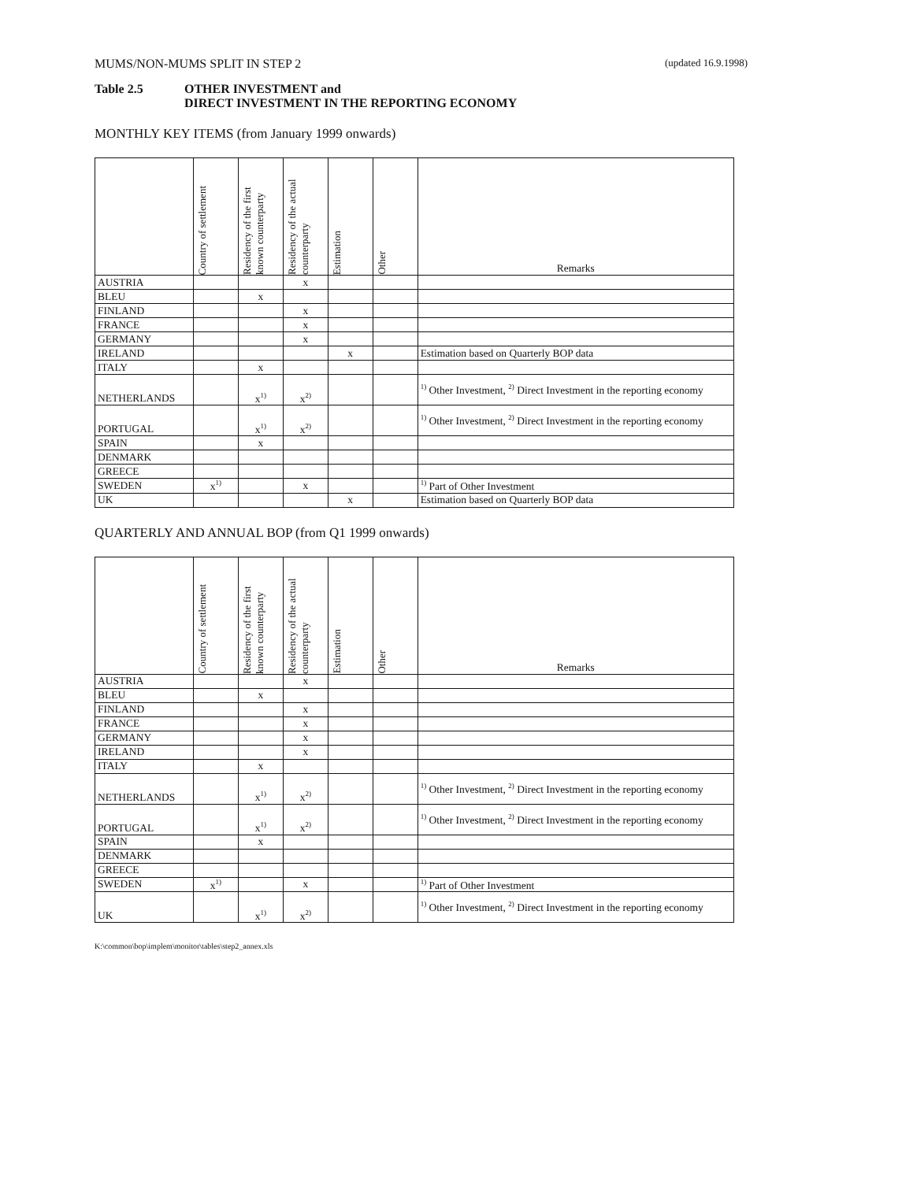MUMS/NON-MUMS SPLIT IN STEP 2 (updated 16.9.1998)
Table 2.5 OTHER INVESTMENT and
DIRECT INVESTMENT IN THE REPORTING ECONOMY
MONTHLY KEY ITEMS (from January 1999 onwards)
| | Country of settlement | Residency of the first known counterparty | Residency of the actual counterparty | Estimation | Other | Remarks |
| --- | --- | --- | --- | --- | --- | --- |
| AUSTRIA | | | x | | | |
| BLEU | | x | | | | |
| FINLAND | | | x | | | |
| FRANCE | | | x | | | |
| GERMANY | | | x | | | |
| IRELAND | | | | x | | Estimation based on Quarterly BOP data |
| ITALY | | x | | | | |
| NETHERLANDS | | x<sup>1)</sup> | x<sup>2)</sup> | | | <sup>1)</sup> Other Investment, <sup>2)</sup> Direct Investment in the reporting economy |
| PORTUGAL | | x<sup>1)</sup> | x<sup>2)</sup> | | | <sup>1)</sup> Other Investment, <sup>2)</sup> Direct Investment in the reporting economy |
| SPAIN | | x | | | | |
| DENMARK | | | | | | |
| GREECE | | | | | | |
| SWEDEN | x<sup>1)</sup> | | x | | | <sup>1)</sup> Part of Other Investment |
| UK | | | | x | | Estimation based on Quarterly BOP data |
QUARTERLY AND ANNUAL BOP (from Q1 1999 onwards)
| | Country of settlement | Residency of the first known counterparty | Residency of the actual counterparty | Estimation | Other | Remarks |
| --- | --- | --- | --- | --- | --- | --- |
| AUSTRIA | | | x | | | |
| BLEU | | x | | | | |
| FINLAND | | | x | | | |
| FRANCE | | | x | | | |
| GERMANY | | | x | | | |
| IRELAND | | | x | | | |
| ITALY | | x | | | | |
| NETHERLANDS | | x<sup>1)</sup> | x<sup>2)</sup> | | | <sup>1)</sup> Other Investment, <sup>2)</sup> Direct Investment in the reporting economy |
| PORTUGAL | | x<sup>1)</sup> | x<sup>2)</sup> | | | <sup>1)</sup> Other Investment, <sup>2)</sup> Direct Investment in the reporting economy |
| SPAIN | | x | | | | |
| DENMARK | | | | | | |
| GREECE | | | | | | |
| SWEDEN | x<sup>1)</sup> | | x | | | <sup>1)</sup> Part of Other Investment |
| UK | | x<sup>1)</sup> | x<sup>2)</sup> | | | <sup>1)</sup> Other Investment, <sup>2)</sup> Direct Investment in the reporting economy |
K:\common\bop\implem\monitor\tables\step2_annex.xls